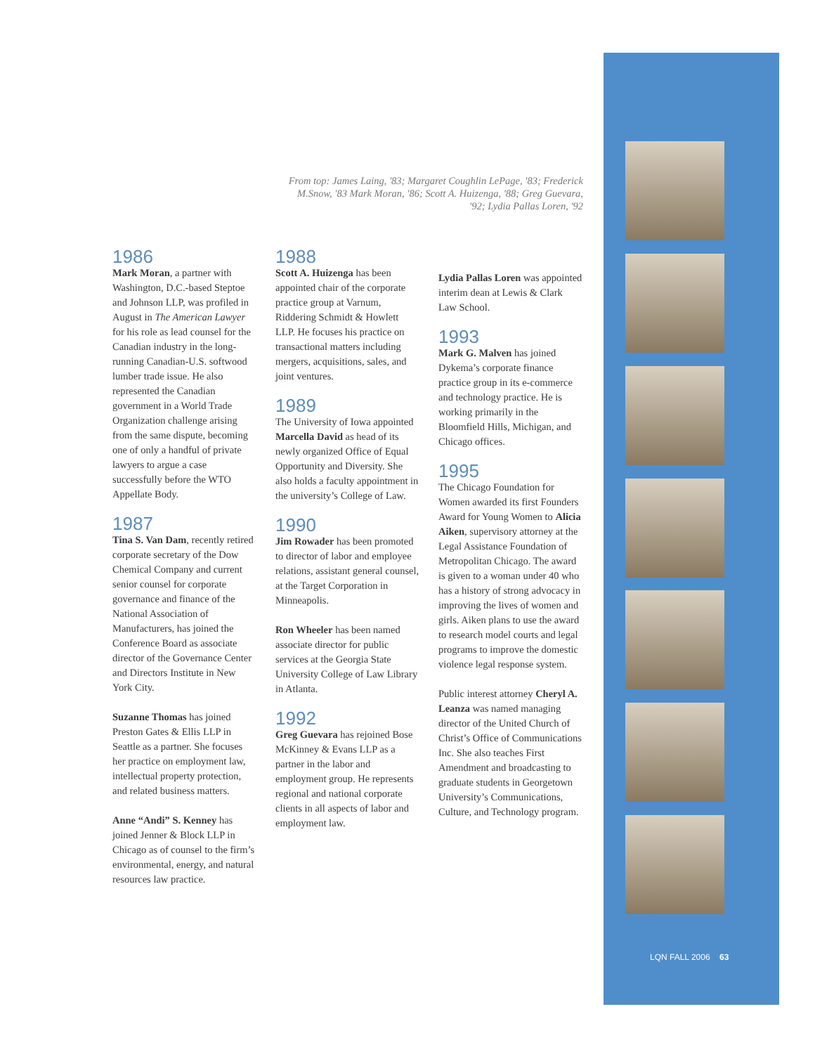From top: James Laing, '83; Margaret Coughlin LePage, '83; Frederick M.Snow, '83 Mark Moran, '86; Scott A. Huizenga, '88; Greg Guevara, '92; Lydia Pallas Loren, '92
1986
Mark Moran, a partner with Washington, D.C.-based Steptoe and Johnson LLP, was profiled in August in The American Lawyer for his role as lead counsel for the Canadian industry in the long-running Canadian-U.S. softwood lumber trade issue. He also represented the Canadian government in a World Trade Organization challenge arising from the same dispute, becoming one of only a handful of private lawyers to argue a case successfully before the WTO Appellate Body.
1987
Tina S. Van Dam, recently retired corporate secretary of the Dow Chemical Company and current senior counsel for corporate governance and finance of the National Association of Manufacturers, has joined the Conference Board as associate director of the Governance Center and Directors Institute in New York City.
Suzanne Thomas has joined Preston Gates & Ellis LLP in Seattle as a partner. She focuses her practice on employment law, intellectual property protection, and related business matters.
Anne “Andi” S. Kenney has joined Jenner & Block LLP in Chicago as of counsel to the firm’s environmental, energy, and natural resources law practice.
1988
Scott A. Huizenga has been appointed chair of the corporate practice group at Varnum, Riddering Schmidt & Howlett LLP. He focuses his practice on transactional matters including mergers, acquisitions, sales, and joint ventures.
1989
The University of Iowa appointed Marcella David as head of its newly organized Office of Equal Opportunity and Diversity. She also holds a faculty appointment in the university’s College of Law.
1990
Jim Rowader has been promoted to director of labor and employee relations, assistant general counsel, at the Target Corporation in Minneapolis.
Ron Wheeler has been named associate director for public services at the Georgia State University College of Law Library in Atlanta.
1992
Greg Guevara has rejoined Bose McKinney & Evans LLP as a partner in the labor and employment group. He represents regional and national corporate clients in all aspects of labor and employment law.
Lydia Pallas Loren was appointed interim dean at Lewis & Clark Law School.
1993
Mark G. Malven has joined Dykema’s corporate finance practice group in its e-commerce and technology practice. He is working primarily in the Bloomfield Hills, Michigan, and Chicago offices.
1995
The Chicago Foundation for Women awarded its first Founders Award for Young Women to Alicia Aiken, supervisory attorney at the Legal Assistance Foundation of Metropolitan Chicago. The award is given to a woman under 40 who has a history of strong advocacy in improving the lives of women and girls. Aiken plans to use the award to research model courts and legal programs to improve the domestic violence legal response system.
Public interest attorney Cheryl A. Leanza was named managing director of the United Church of Christ’s Office of Communications Inc. She also teaches First Amendment and broadcasting to graduate students in Georgetown University’s Communications, Culture, and Technology program.
LQN FALL 2006 63